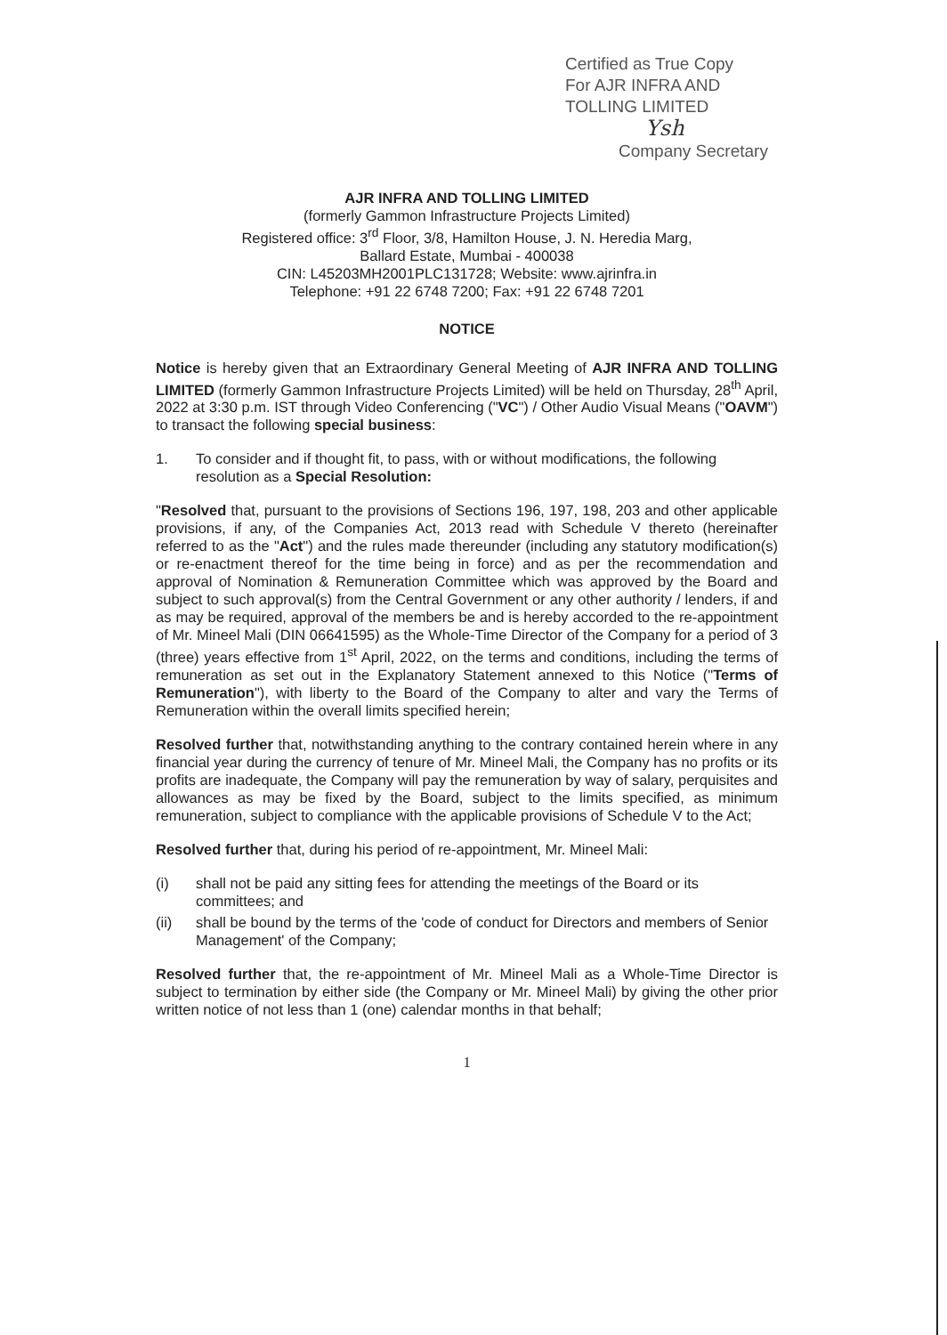Certified as True Copy
For AJR INFRA AND TOLLING LIMITED
Ysh
Company Secretary
AJR INFRA AND TOLLING LIMITED
(formerly Gammon Infrastructure Projects Limited)
Registered office: 3<sup>rd</sup> Floor, 3/8, Hamilton House, J. N. Heredia Marg,
Ballard Estate, Mumbai - 400038
CIN: L45203MH2001PLC131728; Website: www.ajrinfra.in
Telephone: +91 22 6748 7200; Fax: +91 22 6748 7201
NOTICE
Notice is hereby given that an Extraordinary General Meeting of AJR INFRA AND TOLLING LIMITED (formerly Gammon Infrastructure Projects Limited) will be held on Thursday, 28<sup>th</sup> April, 2022 at 3:30 p.m. IST through Video Conferencing ("VC") / Other Audio Visual Means ("OAVM") to transact the following special business:
1. To consider and if thought fit, to pass, with or without modifications, the following resolution as a Special Resolution:
"Resolved that, pursuant to the provisions of Sections 196, 197, 198, 203 and other applicable provisions, if any, of the Companies Act, 2013 read with Schedule V thereto (hereinafter referred to as the "Act") and the rules made thereunder (including any statutory modification(s) or re-enactment thereof for the time being in force) and as per the recommendation and approval of Nomination & Remuneration Committee which was approved by the Board and subject to such approval(s) from the Central Government or any other authority / lenders, if and as may be required, approval of the members be and is hereby accorded to the re-appointment of Mr. Mineel Mali (DIN 06641595) as the Whole-Time Director of the Company for a period of 3 (three) years effective from 1<sup>st</sup> April, 2022, on the terms and conditions, including the terms of remuneration as set out in the Explanatory Statement annexed to this Notice ("Terms of Remuneration"), with liberty to the Board of the Company to alter and vary the Terms of Remuneration within the overall limits specified herein;
Resolved further that, notwithstanding anything to the contrary contained herein where in any financial year during the currency of tenure of Mr. Mineel Mali, the Company has no profits or its profits are inadequate, the Company will pay the remuneration by way of salary, perquisites and allowances as may be fixed by the Board, subject to the limits specified, as minimum remuneration, subject to compliance with the applicable provisions of Schedule V to the Act;
Resolved further that, during his period of re-appointment, Mr. Mineel Mali:
(i) shall not be paid any sitting fees for attending the meetings of the Board or its committees; and
(ii) shall be bound by the terms of the 'code of conduct for Directors and members of Senior Management' of the Company;
Resolved further that, the re-appointment of Mr. Mineel Mali as a Whole-Time Director is subject to termination by either side (the Company or Mr. Mineel Mali) by giving the other prior written notice of not less than 1 (one) calendar months in that behalf;
1